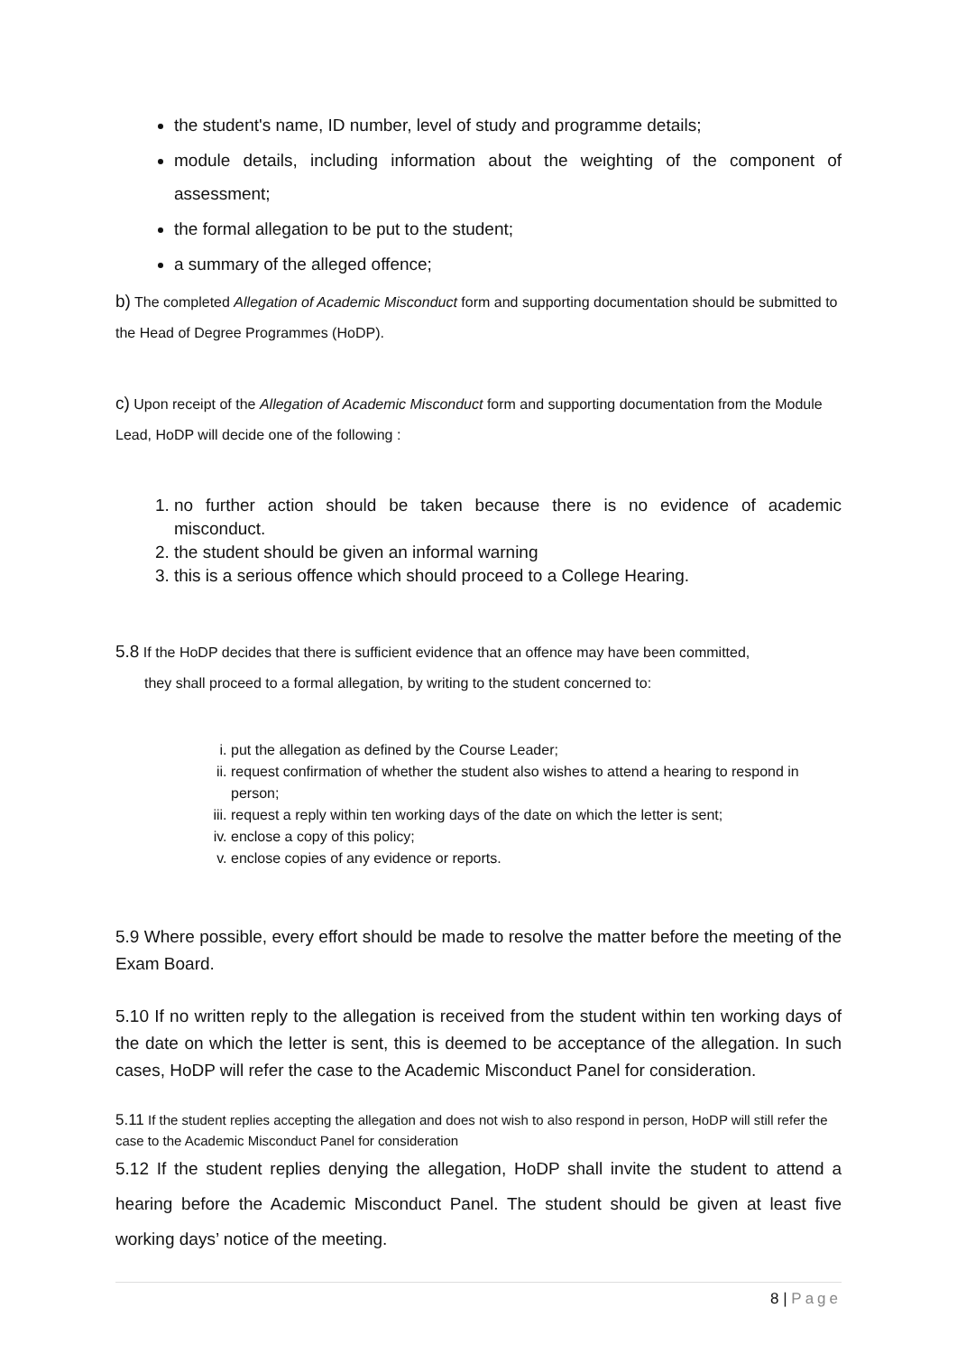the student's name, ID number, level of study and programme details;
module details, including information about the weighting of the component of assessment;
the formal allegation to be put to the student;
a summary of the alleged offence;
b) The completed Allegation of Academic Misconduct form and supporting documentation should be submitted to the Head of Degree Programmes (HoDP).
c) Upon receipt of the Allegation of Academic Misconduct form and supporting documentation from the Module Lead, HoDP will decide one of the following :
1. no further action should be taken because there is no evidence of academic misconduct.
2. the student should be given an informal warning
3. this is a serious offence which should proceed to a College Hearing.
5.8 If the HoDP decides that there is sufficient evidence that an offence may have been committed,
they shall proceed to a formal allegation, by writing to the student concerned to:
i. put the allegation as defined by the Course Leader;
ii. request confirmation of whether the student also wishes to attend a hearing to respond in person;
iii. request a reply within ten working days of the date on which the letter is sent;
iv. enclose a copy of this policy;
v. enclose copies of any evidence or reports.
5.9 Where possible, every effort should be made to resolve the matter before the meeting of the Exam Board.
5.10 If no written reply to the allegation is received from the student within ten working days of the date on which the letter is sent, this is deemed to be acceptance of the allegation. In such cases, HoDP will refer the case to the Academic Misconduct Panel for consideration.
5.11 If the student replies accepting the allegation and does not wish to also respond in person, HoDP will still refer the case to the Academic Misconduct Panel for consideration
5.12 If the student replies denying the allegation, HoDP shall invite the student to attend a hearing before the Academic Misconduct Panel. The student should be given at least five working days’ notice of the meeting.
8 | Page